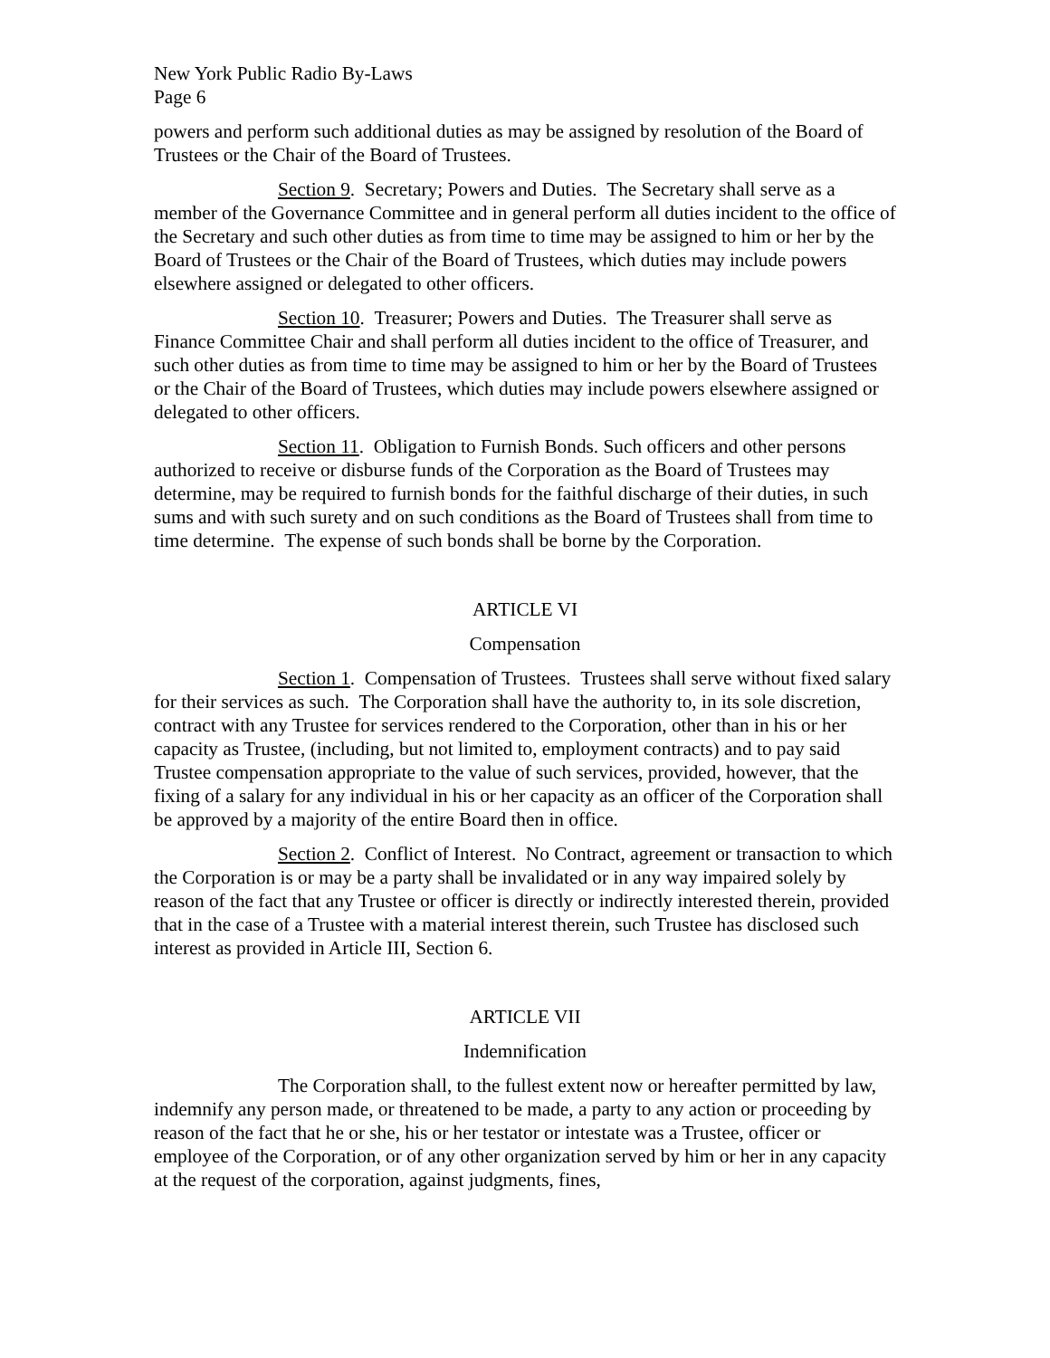New York Public Radio By-Laws
Page 6
powers and perform such additional duties as may be assigned by resolution of the Board of Trustees or the Chair of the Board of Trustees.
Section 9. Secretary; Powers and Duties. The Secretary shall serve as a member of the Governance Committee and in general perform all duties incident to the office of the Secretary and such other duties as from time to time may be assigned to him or her by the Board of Trustees or the Chair of the Board of Trustees, which duties may include powers elsewhere assigned or delegated to other officers.
Section 10. Treasurer; Powers and Duties. The Treasurer shall serve as Finance Committee Chair and shall perform all duties incident to the office of Treasurer, and such other duties as from time to time may be assigned to him or her by the Board of Trustees or the Chair of the Board of Trustees, which duties may include powers elsewhere assigned or delegated to other officers.
Section 11. Obligation to Furnish Bonds. Such officers and other persons authorized to receive or disburse funds of the Corporation as the Board of Trustees may determine, may be required to furnish bonds for the faithful discharge of their duties, in such sums and with such surety and on such conditions as the Board of Trustees shall from time to time determine. The expense of such bonds shall be borne by the Corporation.
ARTICLE VI
Compensation
Section 1. Compensation of Trustees. Trustees shall serve without fixed salary for their services as such. The Corporation shall have the authority to, in its sole discretion, contract with any Trustee for services rendered to the Corporation, other than in his or her capacity as Trustee, (including, but not limited to, employment contracts) and to pay said Trustee compensation appropriate to the value of such services, provided, however, that the fixing of a salary for any individual in his or her capacity as an officer of the Corporation shall be approved by a majority of the entire Board then in office.
Section 2. Conflict of Interest. No Contract, agreement or transaction to which the Corporation is or may be a party shall be invalidated or in any way impaired solely by reason of the fact that any Trustee or officer is directly or indirectly interested therein, provided that in the case of a Trustee with a material interest therein, such Trustee has disclosed such interest as provided in Article III, Section 6.
ARTICLE VII
Indemnification
The Corporation shall, to the fullest extent now or hereafter permitted by law, indemnify any person made, or threatened to be made, a party to any action or proceeding by reason of the fact that he or she, his or her testator or intestate was a Trustee, officer or employee of the Corporation, or of any other organization served by him or her in any capacity at the request of the corporation, against judgments, fines,